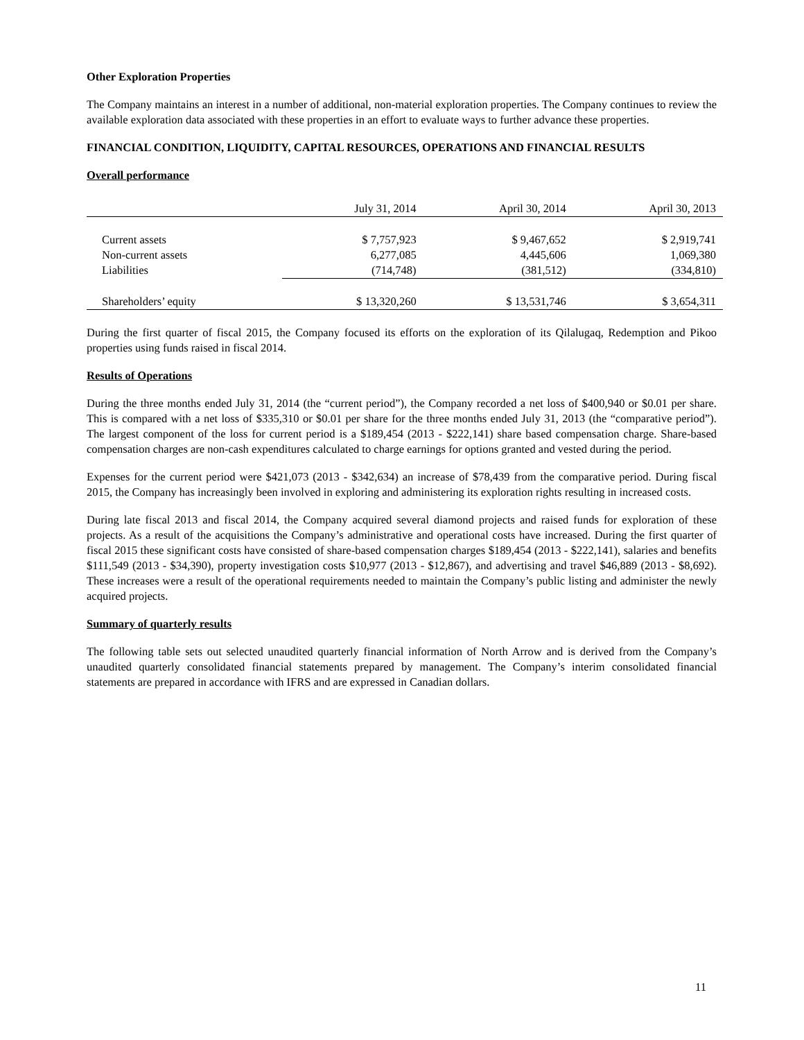Other Exploration Properties
The Company maintains an interest in a number of additional, non-material exploration properties. The Company continues to review the available exploration data associated with these properties in an effort to evaluate ways to further advance these properties.
FINANCIAL CONDITION, LIQUIDITY, CAPITAL RESOURCES, OPERATIONS AND FINANCIAL RESULTS
Overall performance
| | July 31, 2014 | April 30, 2014 | April 30, 2013 |
| Current assets | $ 7,757,923 | $ 9,467,652 | $ 2,919,741 |
| Non-current assets | 6,277,085 | 4,445,606 | 1,069,380 |
| Liabilities | (714,748) | (381,512) | (334,810) |
| Shareholders’ equity | $ 13,320,260 | $ 13,531,746 | $ 3,654,311 |
During the first quarter of fiscal 2015, the Company focused its efforts on the exploration of its Qilalugaq, Redemption and Pikoo properties using funds raised in fiscal 2014.
Results of Operations
During the three months ended July 31, 2014 (the “current period”), the Company recorded a net loss of $400,940 or $0.01 per share. This is compared with a net loss of $335,310 or $0.01 per share for the three months ended July 31, 2013 (the “comparative period”). The largest component of the loss for current period is a $189,454 (2013 - $222,141) share based compensation charge. Share-based compensation charges are non-cash expenditures calculated to charge earnings for options granted and vested during the period.
Expenses for the current period were $421,073 (2013 - $342,634) an increase of $78,439 from the comparative period. During fiscal 2015, the Company has increasingly been involved in exploring and administering its exploration rights resulting in increased costs.
During late fiscal 2013 and fiscal 2014, the Company acquired several diamond projects and raised funds for exploration of these projects. As a result of the acquisitions the Company’s administrative and operational costs have increased. During the first quarter of fiscal 2015 these significant costs have consisted of share-based compensation charges $189,454 (2013 - $222,141), salaries and benefits $111,549 (2013 - $34,390), property investigation costs $10,977 (2013 - $12,867), and advertising and travel $46,889 (2013 - $8,692). These increases were a result of the operational requirements needed to maintain the Company’s public listing and administer the newly acquired projects.
Summary of quarterly results
The following table sets out selected unaudited quarterly financial information of North Arrow and is derived from the Company’s unaudited quarterly consolidated financial statements prepared by management. The Company’s interim consolidated financial statements are prepared in accordance with IFRS and are expressed in Canadian dollars.
11